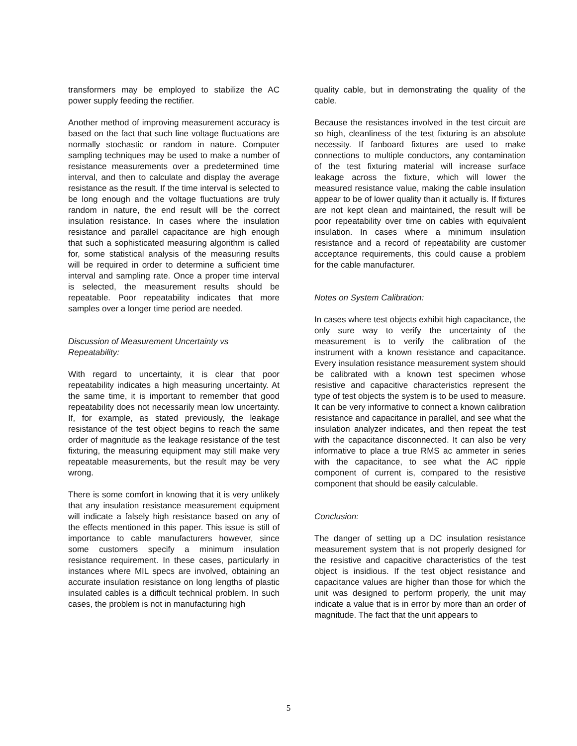transformers may be employed to stabilize the AC power supply feeding the rectifier.
Another method of improving measurement accuracy is based on the fact that such line voltage fluctuations are normally stochastic or random in nature. Computer sampling techniques may be used to make a number of resistance measurements over a predetermined time interval, and then to calculate and display the average resistance as the result. If the time interval is selected to be long enough and the voltage fluctuations are truly random in nature, the end result will be the correct insulation resistance. In cases where the insulation resistance and parallel capacitance are high enough that such a sophisticated measuring algorithm is called for, some statistical analysis of the measuring results will be required in order to determine a sufficient time interval and sampling rate. Once a proper time interval is selected, the measurement results should be repeatable. Poor repeatability indicates that more samples over a longer time period are needed.
Discussion of Measurement Uncertainty vs Repeatability:
With regard to uncertainty, it is clear that poor repeatability indicates a high measuring uncertainty. At the same time, it is important to remember that good repeatability does not necessarily mean low uncertainty. If, for example, as stated previously, the leakage resistance of the test object begins to reach the same order of magnitude as the leakage resistance of the test fixturing, the measuring equipment may still make very repeatable measurements, but the result may be very wrong.
There is some comfort in knowing that it is very unlikely that any insulation resistance measurement equipment will indicate a falsely high resistance based on any of the effects mentioned in this paper. This issue is still of importance to cable manufacturers however, since some customers specify a minimum insulation resistance requirement. In these cases, particularly in instances where MIL specs are involved, obtaining an accurate insulation resistance on long lengths of plastic insulated cables is a difficult technical problem. In such cases, the problem is not in manufacturing high
quality cable, but in demonstrating the quality of the cable.
Because the resistances involved in the test circuit are so high, cleanliness of the test fixturing is an absolute necessity. If fanboard fixtures are used to make connections to multiple conductors, any contamination of the test fixturing material will increase surface leakage across the fixture, which will lower the measured resistance value, making the cable insulation appear to be of lower quality than it actually is. If fixtures are not kept clean and maintained, the result will be poor repeatability over time on cables with equivalent insulation. In cases where a minimum insulation resistance and a record of repeatability are customer acceptance requirements, this could cause a problem for the cable manufacturer.
Notes on System Calibration:
In cases where test objects exhibit high capacitance, the only sure way to verify the uncertainty of the measurement is to verify the calibration of the instrument with a known resistance and capacitance. Every insulation resistance measurement system should be calibrated with a known test specimen whose resistive and capacitive characteristics represent the type of test objects the system is to be used to measure. It can be very informative to connect a known calibration resistance and capacitance in parallel, and see what the insulation analyzer indicates, and then repeat the test with the capacitance disconnected. It can also be very informative to place a true RMS ac ammeter in series with the capacitance, to see what the AC ripple component of current is, compared to the resistive component that should be easily calculable.
Conclusion:
The danger of setting up a DC insulation resistance measurement system that is not properly designed for the resistive and capacitive characteristics of the test object is insidious. If the test object resistance and capacitance values are higher than those for which the unit was designed to perform properly, the unit may indicate a value that is in error by more than an order of magnitude. The fact that the unit appears to
5